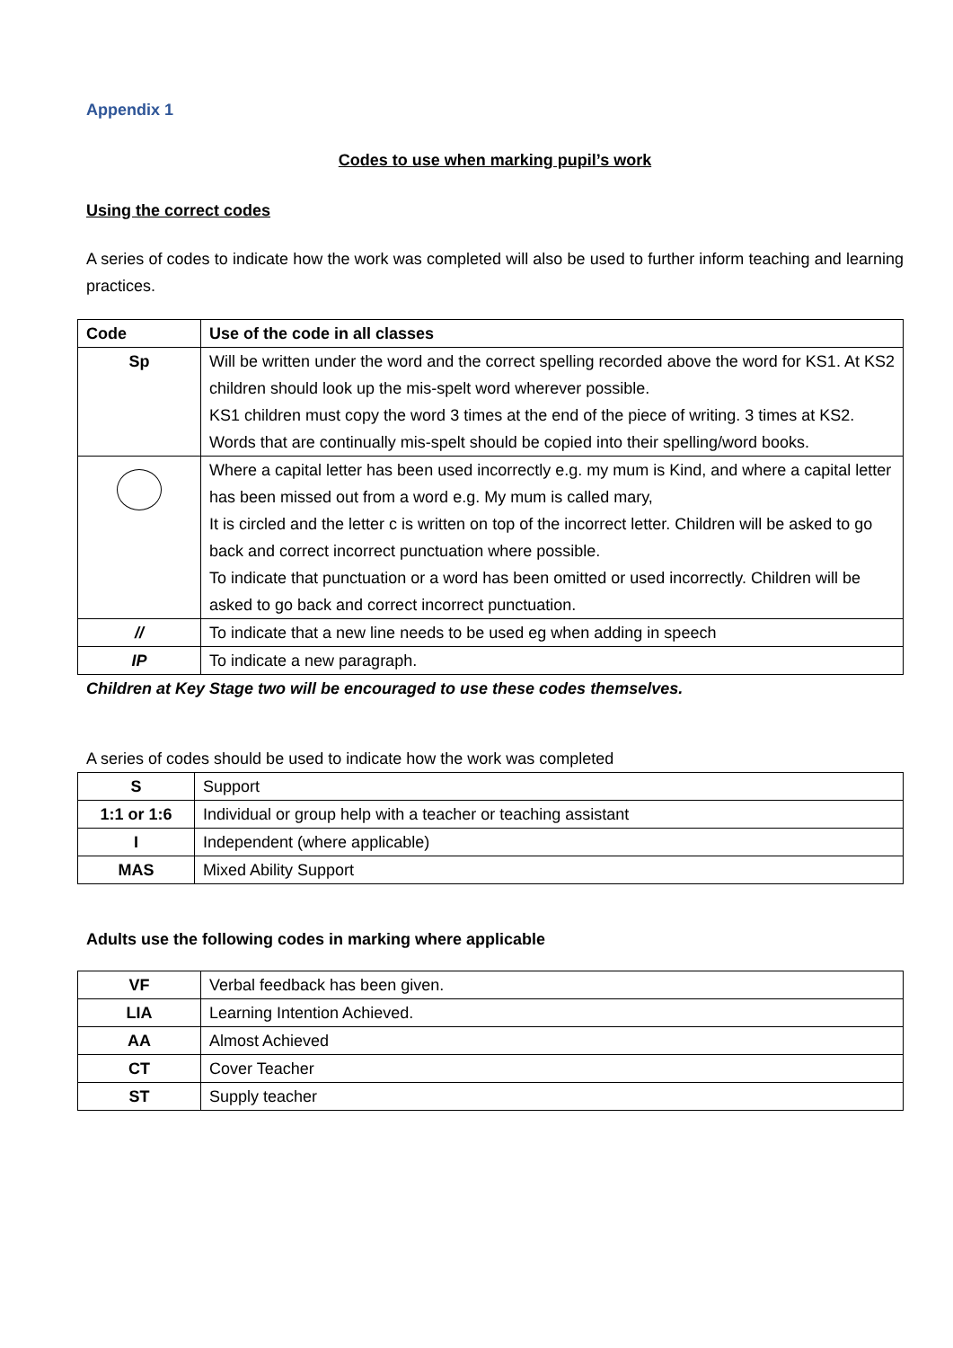Appendix 1
Codes to use when marking pupil’s work
Using the correct codes
A series of codes to indicate how the work was completed will also be used to further inform teaching and learning practices.
| Code | Use of the code in all classes |
| --- | --- |
| Sp | Will be written under the word and the correct spelling recorded above the word for KS1. At KS2 children should look up the mis-spelt word wherever possible. KS1 children must copy the word 3 times at the end of the piece of writing. 3 times at KS2. Words that are continually mis-spelt should be copied into their spelling/word books. |
| | Where a capital letter has been used incorrectly e.g. my mum is Kind, and where a capital letter has been missed out from a word e.g. My mum is called mary, It is circled and the letter c is written on top of the incorrect letter. Children will be asked to go back and correct incorrect punctuation where possible. To indicate that punctuation or a word has been omitted or used incorrectly. Children will be asked to go back and correct incorrect punctuation. |
| // | To indicate that a new line needs to be used eg when adding in speech |
| IP | To indicate a new paragraph. |
Children at Key Stage two will be encouraged to use these codes themselves.
A series of codes should be used to indicate how the work was completed
| S | Support |
| 1:1 or 1:6 | Individual or group help with a teacher or teaching assistant |
| I | Independent (where applicable) |
| MAS | Mixed Ability Support |
Adults use the following codes in marking where applicable
| VF | Verbal feedback has been given. |
| LIA | Learning Intention Achieved. |
| AA | Almost Achieved |
| CT | Cover Teacher |
| ST | Supply teacher |